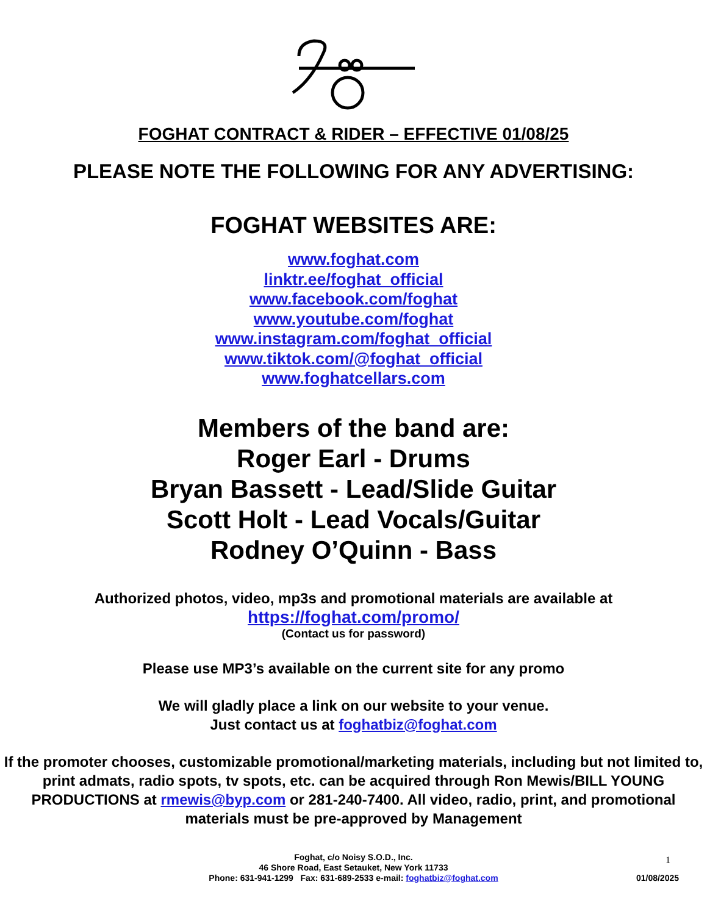FOGHAT CONTRACT & RIDER – EFFECTIVE 01/08/25
PLEASE NOTE THE FOLLOWING FOR ANY ADVERTISING:
FOGHAT WEBSITES ARE:
www.foghat.com
linktr.ee/foghat_official
www.facebook.com/foghat
www.youtube.com/foghat
www.instagram.com/foghat_official
www.tiktok.com/@foghat_official
www.foghatcellars.com
Members of the band are:
Roger Earl - Drums
Bryan Bassett - Lead/Slide Guitar
Scott Holt - Lead Vocals/Guitar
Rodney O’Quinn - Bass
Authorized photos, video, mp3s and promotional materials are available at
https://foghat.com/promo/
(Contact us for password)
Please use MP3’s available on the current site for any promo
We will gladly place a link on our website to your venue.
Just contact us at foghatbiz@foghat.com
If the promoter chooses, customizable promotional/marketing materials, including but not limited to, print admats, radio spots, tv spots, etc. can be acquired through Ron Mewis/BILL YOUNG PRODUCTIONS at rmewis@byp.com or 281-240-7400. All video, radio, print, and promotional materials must be pre-approved by Management
1 Foghat, c/o Noisy S.O.D., Inc.
46 Shore Road, East Setauket, New York 11733
Phone: 631-941-1299 Fax: 631-689-2533 e-mail: foghatbiz@foghat.com
01/08/2025